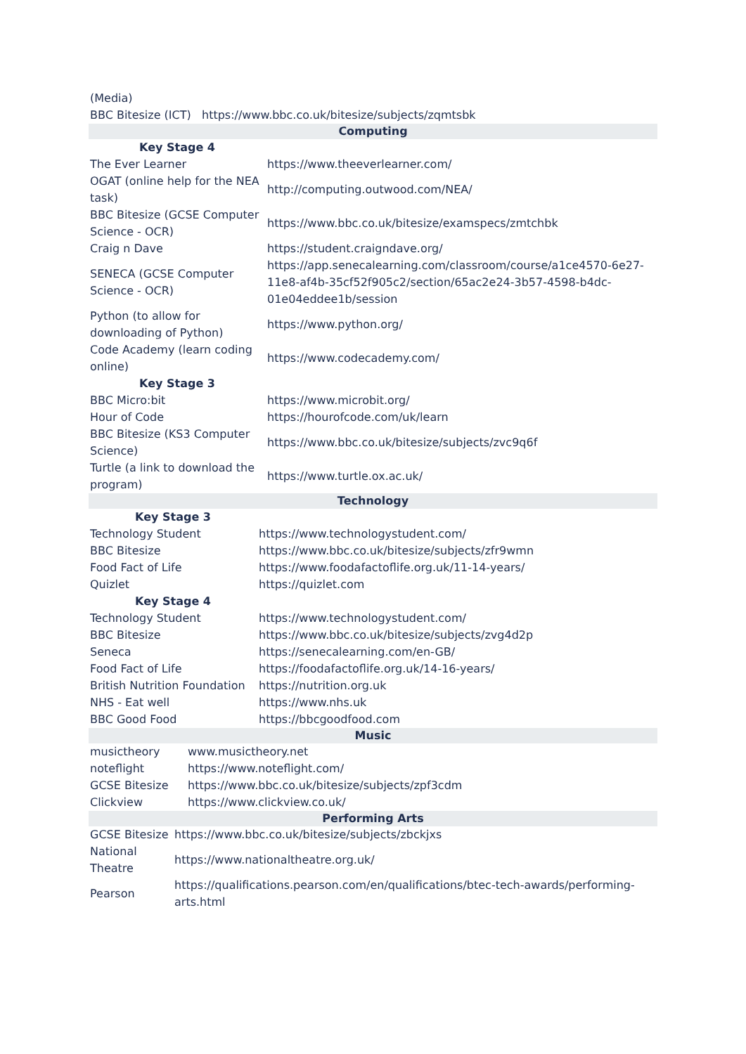(Media)
BBC Bitesize (ICT) https://www.bbc.co.uk/bitesize/subjects/zqmtsbk
| Computing | |
| Key Stage 4 | |
| The Ever Learner | https://www.theeverlearner.com/ |
| OGAT (online help for the NEA task) | http://computing.outwood.com/NEA/ |
| BBC Bitesize (GCSE Computer Science - OCR) | https://www.bbc.co.uk/bitesize/examspecs/zmtchbk |
| Craig n Dave | https://student.craigndave.org/ |
| SENECA (GCSE Computer Science - OCR) | https://app.senecalearning.com/classroom/course/a1ce4570-6e27-11e8-af4b-35cf52f905c2/section/65ac2e24-3b57-4598-b4dc-01e04eddee1b/session |
| Python (to allow for downloading of Python) | https://www.python.org/ |
| Code Academy (learn coding online) | https://www.codecademy.com/ |
| Key Stage 3 | |
| BBC Micro:bit | https://www.microbit.org/ |
| Hour of Code | https://hourofcode.com/uk/learn |
| BBC Bitesize (KS3 Computer Science) | https://www.bbc.co.uk/bitesize/subjects/zvc9q6f |
| Turtle (a link to download the program) | https://www.turtle.ox.ac.uk/ |
| Technology | |
| Key Stage 3 | |
| Technology Student | https://www.technologystudent.com/ |
| BBC Bitesize | https://www.bbc.co.uk/bitesize/subjects/zfr9wmn |
| Food Fact of Life | https://www.foodafactoflife.org.uk/11-14-years/ |
| Quizlet | https://quizlet.com |
| Key Stage 4 | |
| Technology Student | https://www.technologystudent.com/ |
| BBC Bitesize | https://www.bbc.co.uk/bitesize/subjects/zvg4d2p |
| Seneca | https://senecalearning.com/en-GB/ |
| Food Fact of Life | https://foodafactoflife.org.uk/14-16-years/ |
| British Nutrition Foundation | https://nutrition.org.uk |
| NHS - Eat well | https://www.nhs.uk |
| BBC Good Food | https://bbcgoodfood.com |
| Music | |
| musictheory | www.musictheory.net |
| noteflight | https://www.noteflight.com/ |
| GCSE Bitesize | https://www.bbc.co.uk/bitesize/subjects/zpf3cdm |
| Clickview | https://www.clickview.co.uk/ |
| Performing Arts | |
| GCSE Bitesize | https://www.bbc.co.uk/bitesize/subjects/zbckjxs |
| National Theatre | https://www.nationaltheatre.org.uk/ |
| Pearson | https://qualifications.pearson.com/en/qualifications/btec-tech-awards/performing-arts.html |